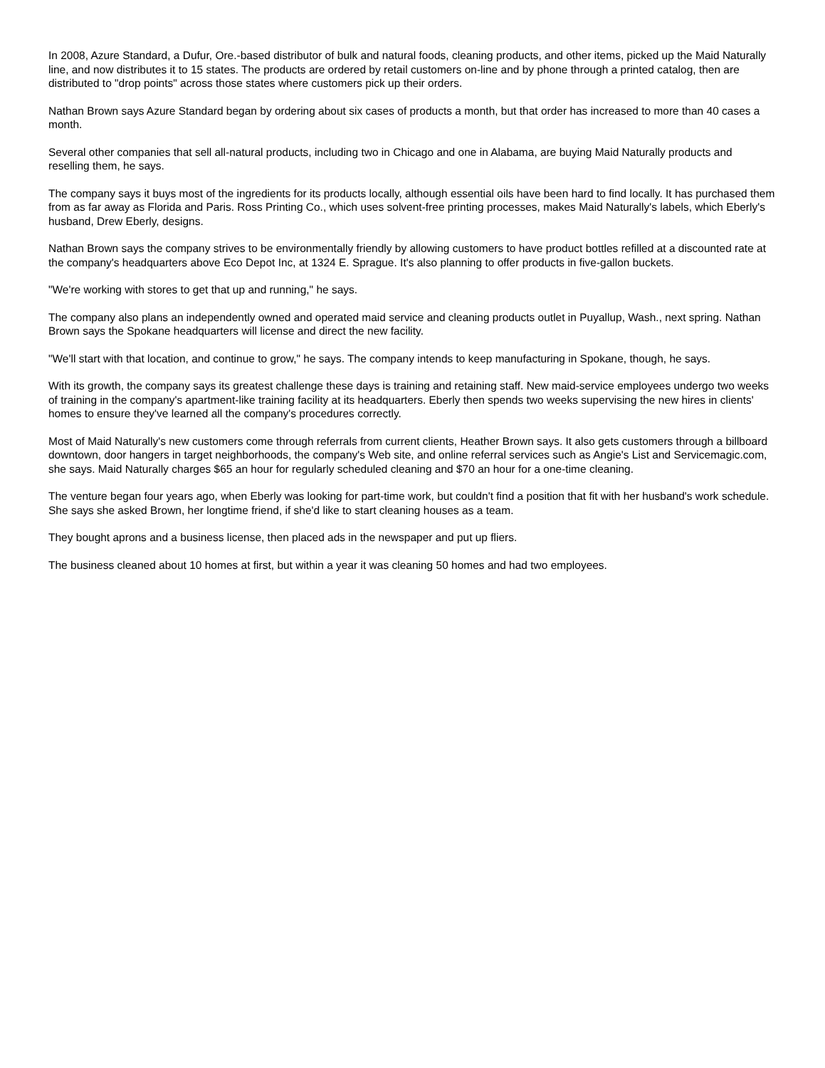In 2008, Azure Standard, a Dufur, Ore.-based distributor of bulk and natural foods, cleaning products, and other items, picked up the Maid Naturally line, and now distributes it to 15 states. The products are ordered by retail customers on-line and by phone through a printed catalog, then are distributed to "drop points" across those states where customers pick up their orders.
Nathan Brown says Azure Standard began by ordering about six cases of products a month, but that order has increased to more than 40 cases a month.
Several other companies that sell all-natural products, including two in Chicago and one in Alabama, are buying Maid Naturally products and reselling them, he says.
The company says it buys most of the ingredients for its products locally, although essential oils have been hard to find locally. It has purchased them from as far away as Florida and Paris. Ross Printing Co., which uses solvent-free printing processes, makes Maid Naturally's labels, which Eberly's husband, Drew Eberly, designs.
Nathan Brown says the company strives to be environmentally friendly by allowing customers to have product bottles refilled at a discounted rate at the company's headquarters above Eco Depot Inc, at 1324 E. Sprague. It's also planning to offer products in five-gallon buckets.
"We're working with stores to get that up and running," he says.
The company also plans an independently owned and operated maid service and cleaning products outlet in Puyallup, Wash., next spring. Nathan Brown says the Spokane headquarters will license and direct the new facility.
"We'll start with that location, and continue to grow," he says. The company intends to keep manufacturing in Spokane, though, he says.
With its growth, the company says its greatest challenge these days is training and retaining staff. New maid-service employees undergo two weeks of training in the company's apartment-like training facility at its headquarters. Eberly then spends two weeks supervising the new hires in clients' homes to ensure they've learned all the company's procedures correctly.
Most of Maid Naturally's new customers come through referrals from current clients, Heather Brown says. It also gets customers through a billboard downtown, door hangers in target neighborhoods, the company's Web site, and online referral services such as Angie's List and Servicemagic.com, she says. Maid Naturally charges $65 an hour for regularly scheduled cleaning and $70 an hour for a one-time cleaning.
The venture began four years ago, when Eberly was looking for part-time work, but couldn't find a position that fit with her husband's work schedule. She says she asked Brown, her longtime friend, if she'd like to start cleaning houses as a team.
They bought aprons and a business license, then placed ads in the newspaper and put up fliers.
The business cleaned about 10 homes at first, but within a year it was cleaning 50 homes and had two employees.